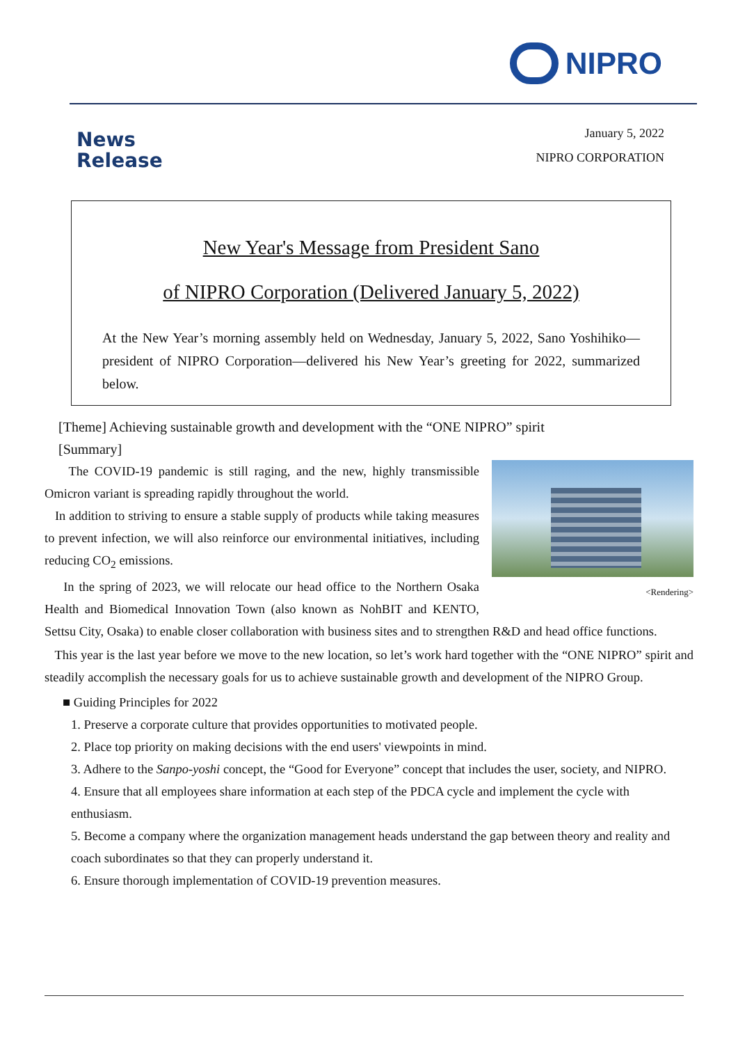NIPRO
News
Release
January 5, 2022
NIPRO CORPORATION
New Year's Message from President Sano
of NIPRO Corporation (Delivered January 5, 2022)
At the New Year’s morning assembly held on Wednesday, January 5, 2022, Sano Yoshihiko—president of NIPRO Corporation—delivered his New Year’s greeting for 2022, summarized below.
[Theme] Achieving sustainable growth and development with the “ONE NIPRO” spirit
[Summary]
<Rendering>
The COVID-19 pandemic is still raging, and the new, highly transmissible Omicron variant is spreading rapidly throughout the world.
In addition to striving to ensure a stable supply of products while taking measures to prevent infection, we will also reinforce our environmental initiatives, including reducing CO<sub>2</sub> emissions.
In the spring of 2023, we will relocate our head office to the Northern Osaka Health and Biomedical Innovation Town (also known as NohBIT and KENTO, Settsu City, Osaka) to enable closer collaboration with business sites and to strengthen R&D and head office functions.
This year is the last year before we move to the new location, so let’s work hard together with the “ONE NIPRO” spirit and steadily accomplish the necessary goals for us to achieve sustainable growth and development of the NIPRO Group.
■ Guiding Principles for 2022
1. Preserve a corporate culture that provides opportunities to motivated people.
2. Place top priority on making decisions with the end users' viewpoints in mind.
3. Adhere to the Sanpo-yoshi concept, the “Good for Everyone” concept that includes the user, society, and NIPRO.
4. Ensure that all employees share information at each step of the PDCA cycle and implement the cycle with enthusiasm.
5. Become a company where the organization management heads understand the gap between theory and reality and coach subordinates so that they can properly understand it.
6. Ensure thorough implementation of COVID-19 prevention measures.